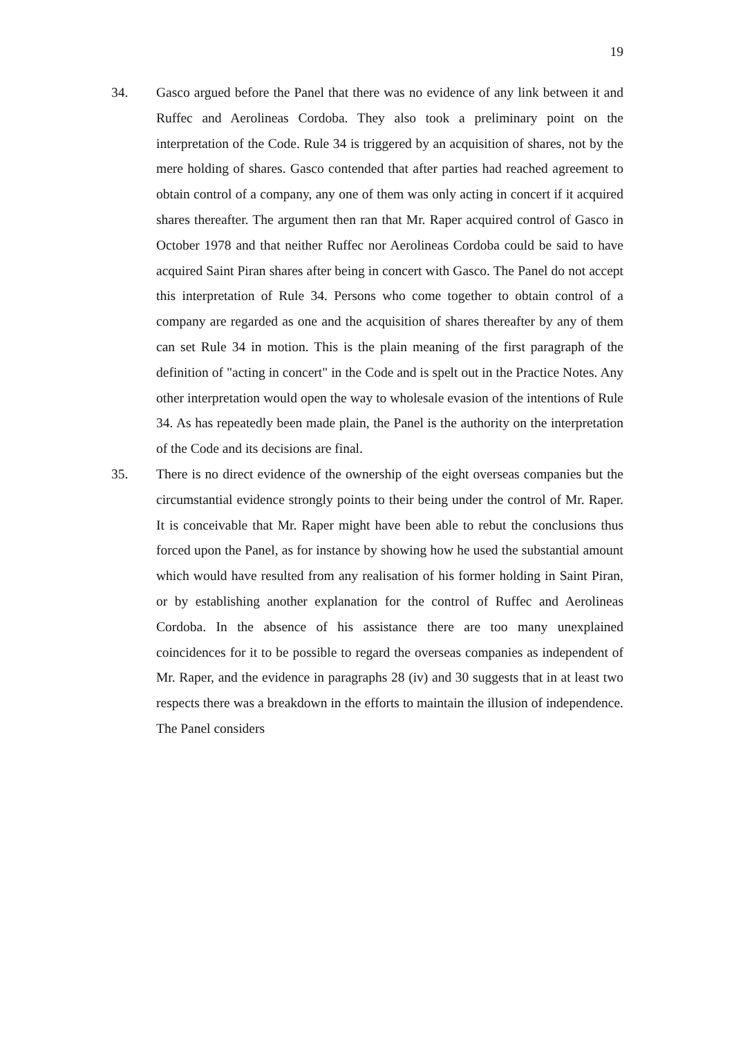19
34. Gasco argued before the Panel that there was no evidence of any link between it and Ruffec and Aerolineas Cordoba. They also took a preliminary point on the interpretation of the Code. Rule 34 is triggered by an acquisition of shares, not by the mere holding of shares. Gasco contended that after parties had reached agreement to obtain control of a company, any one of them was only acting in concert if it acquired shares thereafter. The argument then ran that Mr. Raper acquired control of Gasco in October 1978 and that neither Ruffec nor Aerolineas Cordoba could be said to have acquired Saint Piran shares after being in concert with Gasco. The Panel do not accept this interpretation of Rule 34. Persons who come together to obtain control of a company are regarded as one and the acquisition of shares thereafter by any of them can set Rule 34 in motion. This is the plain meaning of the first paragraph of the definition of "acting in concert" in the Code and is spelt out in the Practice Notes. Any other interpretation would open the way to wholesale evasion of the intentions of Rule 34. As has repeatedly been made plain, the Panel is the authority on the interpretation of the Code and its decisions are final.
35. There is no direct evidence of the ownership of the eight overseas companies but the circumstantial evidence strongly points to their being under the control of Mr. Raper. It is conceivable that Mr. Raper might have been able to rebut the conclusions thus forced upon the Panel, as for instance by showing how he used the substantial amount which would have resulted from any realisation of his former holding in Saint Piran, or by establishing another explanation for the control of Ruffec and Aerolineas Cordoba. In the absence of his assistance there are too many unexplained coincidences for it to be possible to regard the overseas companies as independent of Mr. Raper, and the evidence in paragraphs 28 (iv) and 30 suggests that in at least two respects there was a breakdown in the efforts to maintain the illusion of independence. The Panel considers